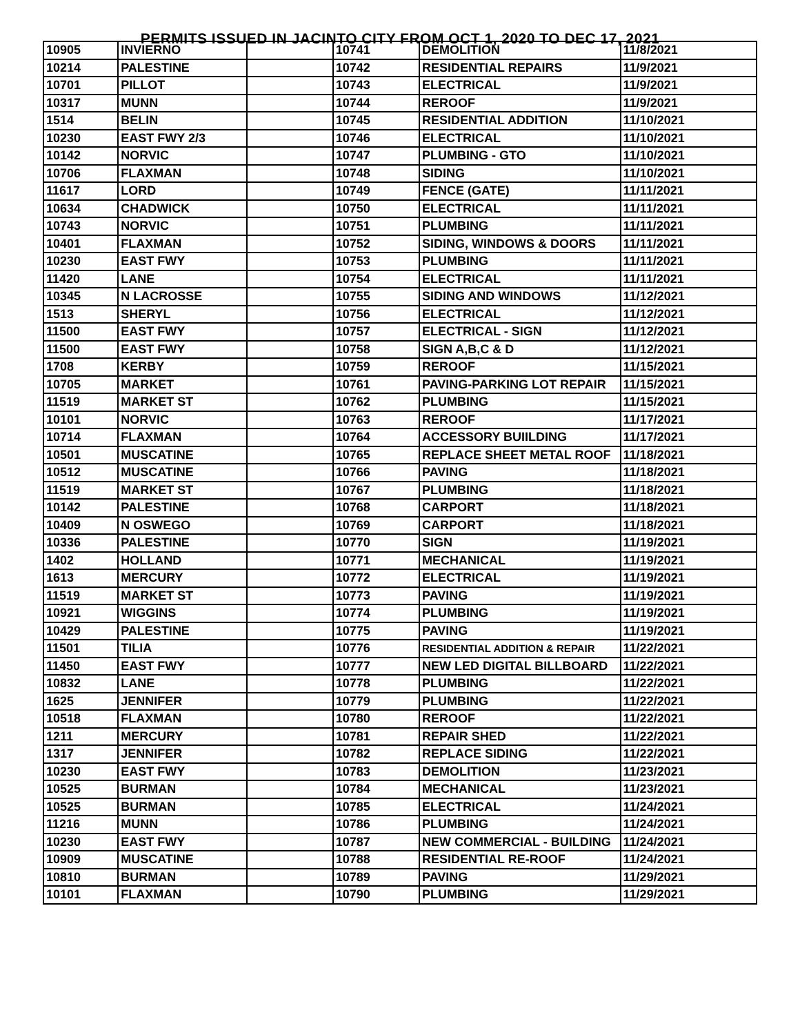PERMITS ISSUED IN JACINTO CITY FROM OCT 1, 2020 TO DEC 17, 2021
| 10905 | INVIERNO | | 10741 | DEMOLITION | 11/8/2021 |
| 10214 | PALESTINE | | 10742 | RESIDENTIAL REPAIRS | 11/9/2021 |
| 10701 | PILLOT | | 10743 | ELECTRICAL | 11/9/2021 |
| 10317 | MUNN | | 10744 | REROOF | 11/9/2021 |
| 1514 | BELIN | | 10745 | RESIDENTIAL ADDITION | 11/10/2021 |
| 10230 | EAST FWY 2/3 | | 10746 | ELECTRICAL | 11/10/2021 |
| 10142 | NORVIC | | 10747 | PLUMBING - GTO | 11/10/2021 |
| 10706 | FLAXMAN | | 10748 | SIDING | 11/10/2021 |
| 11617 | LORD | | 10749 | FENCE (GATE) | 11/11/2021 |
| 10634 | CHADWICK | | 10750 | ELECTRICAL | 11/11/2021 |
| 10743 | NORVIC | | 10751 | PLUMBING | 11/11/2021 |
| 10401 | FLAXMAN | | 10752 | SIDING, WINDOWS & DOORS | 11/11/2021 |
| 10230 | EAST FWY | | 10753 | PLUMBING | 11/11/2021 |
| 11420 | LANE | | 10754 | ELECTRICAL | 11/11/2021 |
| 10345 | N LACROSSE | | 10755 | SIDING AND WINDOWS | 11/12/2021 |
| 1513 | SHERYL | | 10756 | ELECTRICAL | 11/12/2021 |
| 11500 | EAST FWY | | 10757 | ELECTRICAL - SIGN | 11/12/2021 |
| 11500 | EAST FWY | | 10758 | SIGN A,B,C & D | 11/12/2021 |
| 1708 | KERBY | | 10759 | REROOF | 11/15/2021 |
| 10705 | MARKET | | 10761 | PAVING-PARKING LOT REPAIR | 11/15/2021 |
| 11519 | MARKET ST | | 10762 | PLUMBING | 11/15/2021 |
| 10101 | NORVIC | | 10763 | REROOF | 11/17/2021 |
| 10714 | FLAXMAN | | 10764 | ACCESSORY BUIILDING | 11/17/2021 |
| 10501 | MUSCATINE | | 10765 | REPLACE SHEET METAL ROOF | 11/18/2021 |
| 10512 | MUSCATINE | | 10766 | PAVING | 11/18/2021 |
| 11519 | MARKET ST | | 10767 | PLUMBING | 11/18/2021 |
| 10142 | PALESTINE | | 10768 | CARPORT | 11/18/2021 |
| 10409 | N OSWEGO | | 10769 | CARPORT | 11/18/2021 |
| 10336 | PALESTINE | | 10770 | SIGN | 11/19/2021 |
| 1402 | HOLLAND | | 10771 | MECHANICAL | 11/19/2021 |
| 1613 | MERCURY | | 10772 | ELECTRICAL | 11/19/2021 |
| 11519 | MARKET ST | | 10773 | PAVING | 11/19/2021 |
| 10921 | WIGGINS | | 10774 | PLUMBING | 11/19/2021 |
| 10429 | PALESTINE | | 10775 | PAVING | 11/19/2021 |
| 11501 | TILIA | | 10776 | RESIDENTIAL ADDITION & REPAIR | 11/22/2021 |
| 11450 | EAST FWY | | 10777 | NEW LED DIGITAL BILLBOARD | 11/22/2021 |
| 10832 | LANE | | 10778 | PLUMBING | 11/22/2021 |
| 1625 | JENNIFER | | 10779 | PLUMBING | 11/22/2021 |
| 10518 | FLAXMAN | | 10780 | REROOF | 11/22/2021 |
| 1211 | MERCURY | | 10781 | REPAIR SHED | 11/22/2021 |
| 1317 | JENNIFER | | 10782 | REPLACE SIDING | 11/22/2021 |
| 10230 | EAST FWY | | 10783 | DEMOLITION | 11/23/2021 |
| 10525 | BURMAN | | 10784 | MECHANICAL | 11/23/2021 |
| 10525 | BURMAN | | 10785 | ELECTRICAL | 11/24/2021 |
| 11216 | MUNN | | 10786 | PLUMBING | 11/24/2021 |
| 10230 | EAST FWY | | 10787 | NEW COMMERCIAL - BUILDING | 11/24/2021 |
| 10909 | MUSCATINE | | 10788 | RESIDENTIAL RE-ROOF | 11/24/2021 |
| 10810 | BURMAN | | 10789 | PAVING | 11/29/2021 |
| 10101 | FLAXMAN | | 10790 | PLUMBING | 11/29/2021 |